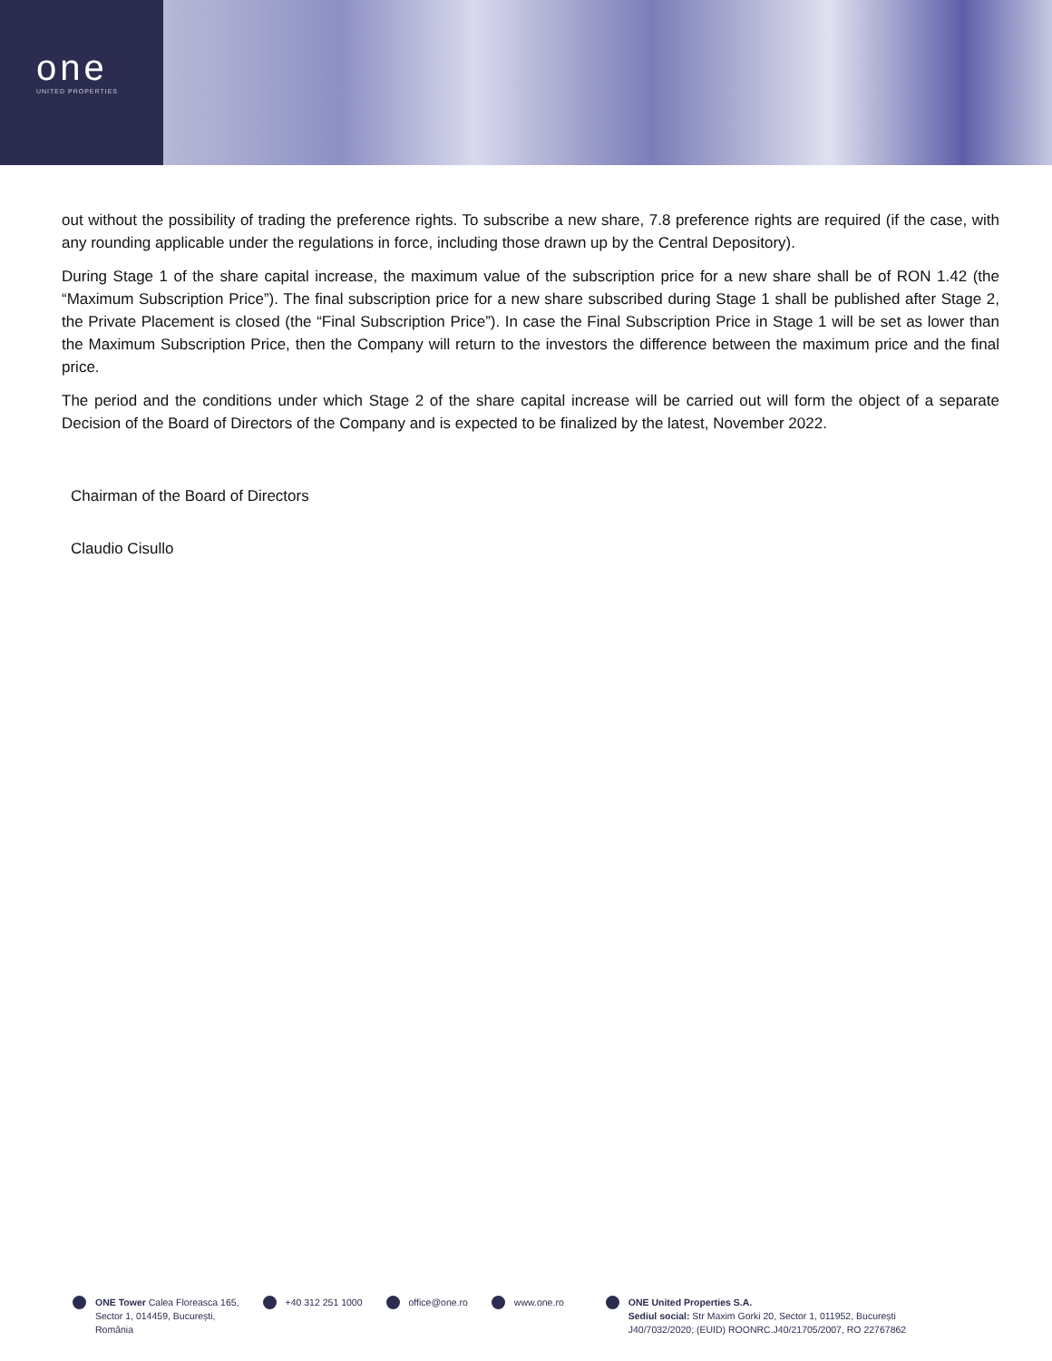one
UNITED PROPERTIES
out without the possibility of trading the preference rights. To subscribe a new share, 7.8 preference rights are required (if the case, with any rounding applicable under the regulations in force, including those drawn up by the Central Depository).
During Stage 1 of the share capital increase, the maximum value of the subscription price for a new share shall be of RON 1.42 (the “Maximum Subscription Price”). The final subscription price for a new share subscribed during Stage 1 shall be published after Stage 2, the Private Placement is closed (the “Final Subscription Price”). In case the Final Subscription Price in Stage 1 will be set as lower than the Maximum Subscription Price, then the Company will return to the investors the difference between the maximum price and the final price.
The period and the conditions under which Stage 2 of the share capital increase will be carried out will form the object of a separate Decision of the Board of Directors of the Company and is expected to be finalized by the latest, November 2022.
Chairman of the Board of Directors
Claudio Cisullo
ONE Tower Calea Floreasca 165,
Sector 1, 014459, București,
România
+40 312 251 1000 office@one.ro www.one.ro ONE United Properties S.A.
Sediul social: Str Maxim Gorki 20, Sector 1, 011952, București
J40/7032/2020; (EUID) ROONRC.J40/21705/2007, RO 22767862